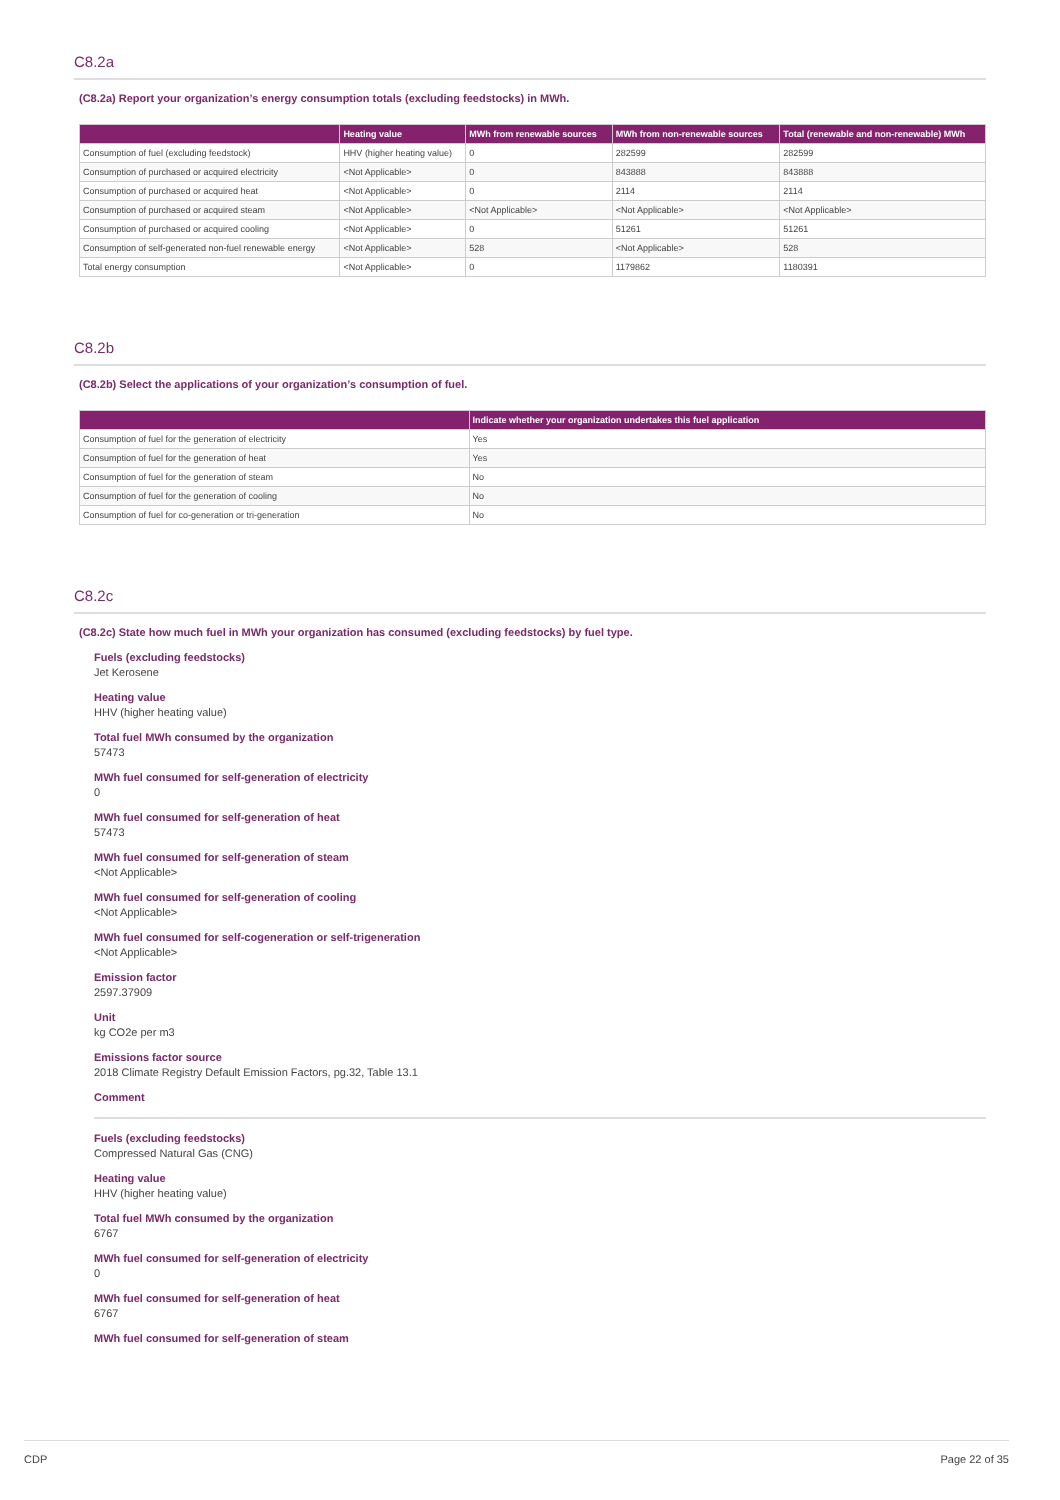C8.2a
(C8.2a) Report your organization’s energy consumption totals (excluding feedstocks) in MWh.
| | Heating value | MWh from renewable sources | MWh from non-renewable sources | Total (renewable and non-renewable) MWh |
| --- | --- | --- | --- | --- |
| Consumption of fuel (excluding feedstock) | HHV (higher heating value) | 0 | 282599 | 282599 |
| Consumption of purchased or acquired electricity | <Not Applicable> | 0 | 843888 | 843888 |
| Consumption of purchased or acquired heat | <Not Applicable> | 0 | 2114 | 2114 |
| Consumption of purchased or acquired steam | <Not Applicable> | <Not Applicable> | <Not Applicable> | <Not Applicable> |
| Consumption of purchased or acquired cooling | <Not Applicable> | 0 | 51261 | 51261 |
| Consumption of self-generated non-fuel renewable energy | <Not Applicable> | 528 | <Not Applicable> | 528 |
| Total energy consumption | <Not Applicable> | 0 | 1179862 | 1180391 |
C8.2b
(C8.2b) Select the applications of your organization’s consumption of fuel.
| | Indicate whether your organization undertakes this fuel application |
| --- | --- |
| Consumption of fuel for the generation of electricity | Yes |
| Consumption of fuel for the generation of heat | Yes |
| Consumption of fuel for the generation of steam | No |
| Consumption of fuel for the generation of cooling | No |
| Consumption of fuel for co-generation or tri-generation | No |
C8.2c
(C8.2c) State how much fuel in MWh your organization has consumed (excluding feedstocks) by fuel type.
Fuels (excluding feedstocks)
Jet Kerosene
Heating value
HHV (higher heating value)
Total fuel MWh consumed by the organization
57473
MWh fuel consumed for self-generation of electricity
0
MWh fuel consumed for self-generation of heat
57473
MWh fuel consumed for self-generation of steam
<Not Applicable>
MWh fuel consumed for self-generation of cooling
<Not Applicable>
MWh fuel consumed for self-cogeneration or self-trigeneration
<Not Applicable>
Emission factor
2597.37909
Unit
kg CO2e per m3
Emissions factor source
2018 Climate Registry Default Emission Factors, pg.32, Table 13.1
Comment
Fuels (excluding feedstocks)
Compressed Natural Gas (CNG)
Heating value
HHV (higher heating value)
Total fuel MWh consumed by the organization
6767
MWh fuel consumed for self-generation of electricity
0
MWh fuel consumed for self-generation of heat
6767
MWh fuel consumed for self-generation of steam
CDP Page 22 of 35